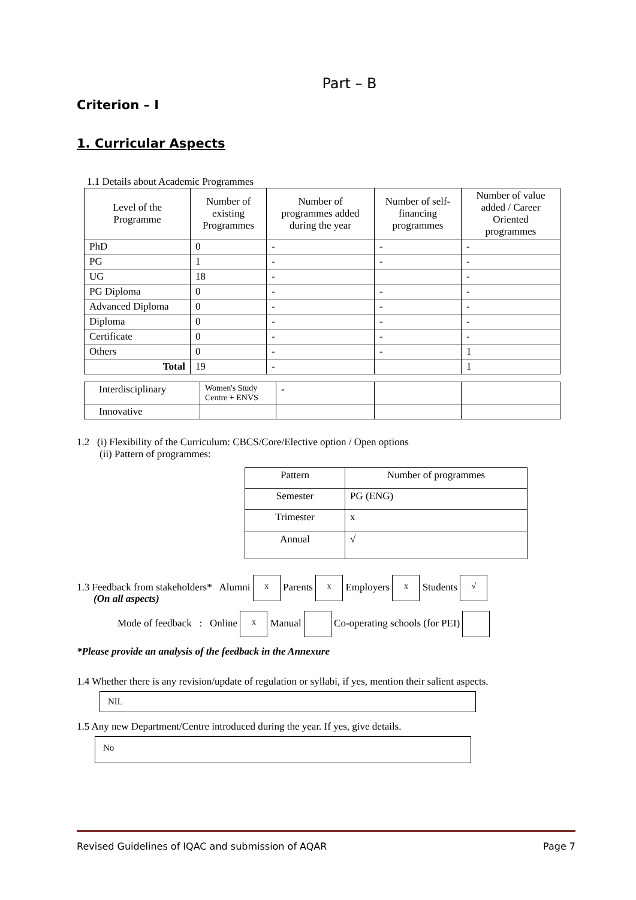Part – B
Criterion – I
1. Curricular Aspects
1.1 Details about Academic Programmes
| Level of the Programme | Number of existing Programmes | Number of programmes added during the year | Number of self-financing programmes | Number of value added / Career Oriented programmes |
| --- | --- | --- | --- | --- |
| PhD | 0 | - | - | - |
| PG | 1 | - | - | - |
| UG | 18 | - | | - |
| PG Diploma | 0 | - | - | - |
| Advanced Diploma | 0 | - | - | - |
| Diploma | 0 | - | - | - |
| Certificate | 0 | - | - | - |
| Others | 0 | - | - | 1 |
| Total | 19 | - | | 1 |
| Interdisciplinary | Women's Study Centre + ENVS | - | | |
| Innovative | | | | |
1.2 (i) Flexibility of the Curriculum: CBCS/Core/Elective option / Open options
(ii) Pattern of programmes:
| Pattern | Number of programmes |
| Semester | PG (ENG) |
| Trimester | x |
| Annual | √ |
1.3 Feedback from stakeholders* Alumni x Parents x Employers x Students √
(On all aspects)
Mode of feedback : Online x Manual Co-operating schools (for PEI)
*Please provide an analysis of the feedback in the Annexure
1.4 Whether there is any revision/update of regulation or syllabi, if yes, mention their salient aspects.
NIL
1.5 Any new Department/Centre introduced during the year. If yes, give details.
No
Revised Guidelines of IQAC and submission of AQAR Page 7